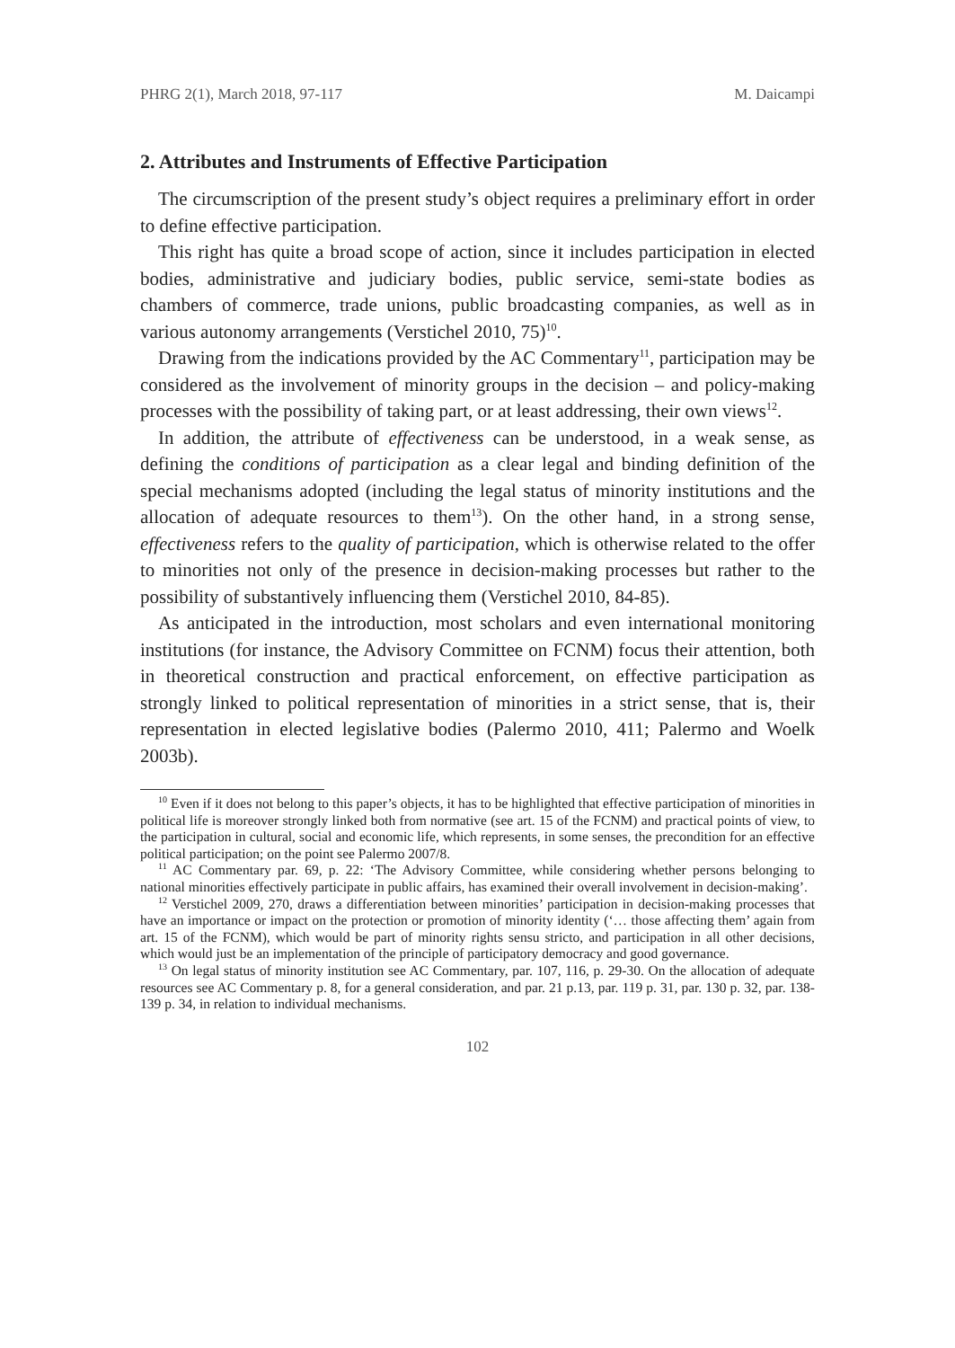PHRG 2(1), March 2018, 97-117 M. Daicampi
2. Attributes and Instruments of Effective Participation
The circumscription of the present study’s object requires a preliminary effort in order to define effective participation.
This right has quite a broad scope of action, since it includes participation in elected bodies, administrative and judiciary bodies, public service, semi-state bodies as chambers of commerce, trade unions, public broadcasting companies, as well as in various autonomy arrangements (Verstichel 2010, 75)<sup>10</sup>.
Drawing from the indications provided by the AC Commentary<sup>11</sup>, participation may be considered as the involvement of minority groups in the decision – and policy-making processes with the possibility of taking part, or at least addressing, their own views<sup>12</sup>.
In addition, the attribute of effectiveness can be understood, in a weak sense, as defining the conditions of participation as a clear legal and binding definition of the special mechanisms adopted (including the legal status of minority institutions and the allocation of adequate resources to them<sup>13</sup>). On the other hand, in a strong sense, effectiveness refers to the quality of participation, which is otherwise related to the offer to minorities not only of the presence in decision-making processes but rather to the possibility of substantively influencing them (Verstichel 2010, 84-85).
As anticipated in the introduction, most scholars and even international monitoring institutions (for instance, the Advisory Committee on FCNM) focus their attention, both in theoretical construction and practical enforcement, on effective participation as strongly linked to political representation of minorities in a strict sense, that is, their representation in elected legislative bodies (Palermo 2010, 411; Palermo and Woelk 2003b).
<sup>10</sup> Even if it does not belong to this paper’s objects, it has to be highlighted that effective participation of minorities in political life is moreover strongly linked both from normative (see art. 15 of the FCNM) and practical points of view, to the participation in cultural, social and economic life, which represents, in some senses, the precondition for an effective political participation; on the point see Palermo 2007/8.
<sup>11</sup> AC Commentary par. 69, p. 22: ‘The Advisory Committee, while considering whether persons belonging to national minorities effectively participate in public affairs, has examined their overall involvement in decision-making’.
<sup>12</sup> Verstichel 2009, 270, draws a differentiation between minorities’ participation in decision-making processes that have an importance or impact on the protection or promotion of minority identity (‘… those affecting them’ again from art. 15 of the FCNM), which would be part of minority rights sensu stricto, and participation in all other decisions, which would just be an implementation of the principle of participatory democracy and good governance.
<sup>13</sup> On legal status of minority institution see AC Commentary, par. 107, 116, p. 29-30. On the allocation of adequate resources see AC Commentary p. 8, for a general consideration, and par. 21 p.13, par. 119 p. 31, par. 130 p. 32, par. 138-139 p. 34, in relation to individual mechanisms.
102